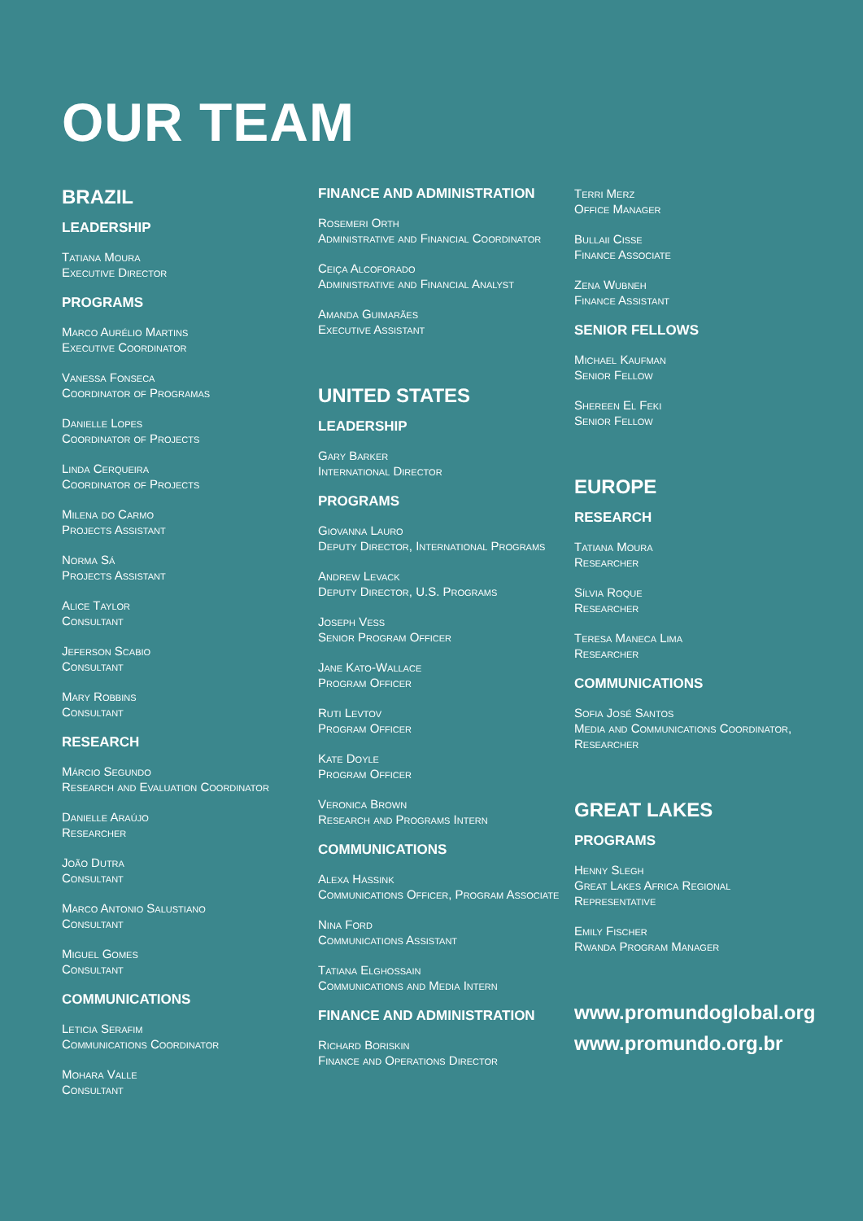OUR TEAM
BRAZIL
LEADERSHIP
Tatiana Moura
Executive Director
PROGRAMS
Marco Aurélio Martins
Executive Coordinator
Vanessa Fonseca
Coordinator of Programas
Danielle Lopes
Coordinator of Projects
Linda Cerqueira
Coordinator of Projects
Milena do Carmo
Projects Assistant
Norma Sá
Projects Assistant
Alice Taylor
Consultant
Jeferson Scabio
Consultant
Mary Robbins
Consultant
RESEARCH
Márcio Segundo
Research and Evaluation Coordinator
Danielle Araújo
Researcher
João Dutra
Consultant
Marco Antonio Salustiano
Consultant
Miguel Gomes
Consultant
COMMUNICATIONS
Leticia Serafim
Communications Coordinator
Mohara Valle
Consultant
FINANCE AND ADMINISTRATION
Rosemeri Orth
Administrative and Financial Coordinator
Ceiça Alcoforado
Administrative and Financial Analyst
Amanda Guimarães
Executive Assistant
UNITED STATES
LEADERSHIP
Gary Barker
International Director
PROGRAMS
Giovanna Lauro
Deputy Director, International Programs
Andrew Levack
Deputy Director, U.S. Programs
Joseph Vess
Senior Program Officer
Jane Kato-Wallace
Program Officer
Ruti Levtov
Program Officer
Kate Doyle
Program Officer
Veronica Brown
Research and Programs Intern
COMMUNICATIONS
Alexa Hassink
Communications Officer, Program Associate
Nina Ford
Communications Assistant
Tatiana Elghossain
Communications and Media Intern
FINANCE AND ADMINISTRATION
Richard Boriskin
Finance and Operations Director
Terri Merz
Office Manager
Bullaii Cisse
Finance Associate
Zena Wubneh
Finance Assistant
SENIOR FELLOWS
Michael Kaufman
Senior Fellow
Shereen El Feki
Senior Fellow
EUROPE
RESEARCH
Tatiana Moura
Researcher
Sílvia Roque
Researcher
Teresa Maneca Lima
Researcher
COMMUNICATIONS
Sofia José Santos
Media and Communications Coordinator, Researcher
GREAT LAKES
PROGRAMS
Henny Slegh
Great Lakes Africa Regional Representative
Emily Fischer
Rwanda Program Manager
www.promundoglobal.org
www.promundo.org.br